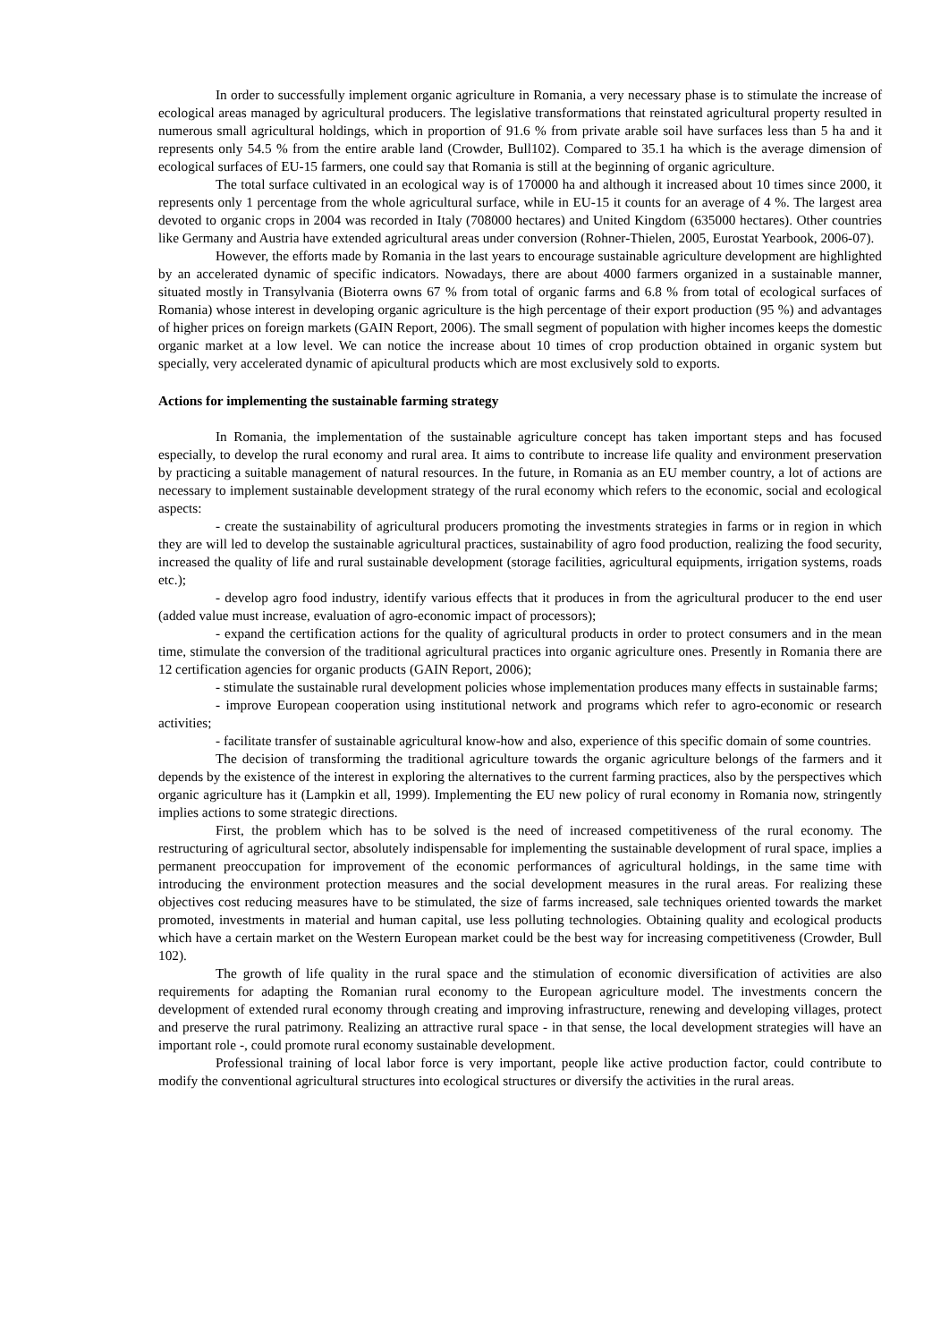In order to successfully implement organic agriculture in Romania, a very necessary phase is to stimulate the increase of ecological areas managed by agricultural producers. The legislative transformations that reinstated agricultural property resulted in numerous small agricultural holdings, which in proportion of 91.6 % from private arable soil have surfaces less than 5 ha and it represents only 54.5 % from the entire arable land (Crowder, Bull102). Compared to 35.1 ha which is the average dimension of ecological surfaces of EU-15 farmers, one could say that Romania is still at the beginning of organic agriculture.
The total surface cultivated in an ecological way is of 170000 ha and although it increased about 10 times since 2000, it represents only 1 percentage from the whole agricultural surface, while in EU-15 it counts for an average of 4 %. The largest area devoted to organic crops in 2004 was recorded in Italy (708000 hectares) and United Kingdom (635000 hectares). Other countries like Germany and Austria have extended agricultural areas under conversion (Rohner-Thielen, 2005, Eurostat Yearbook, 2006-07).
However, the efforts made by Romania in the last years to encourage sustainable agriculture development are highlighted by an accelerated dynamic of specific indicators. Nowadays, there are about 4000 farmers organized in a sustainable manner, situated mostly in Transylvania (Bioterra owns 67 % from total of organic farms and 6.8 % from total of ecological surfaces of Romania) whose interest in developing organic agriculture is the high percentage of their export production (95 %) and advantages of higher prices on foreign markets (GAIN Report, 2006). The small segment of population with higher incomes keeps the domestic organic market at a low level. We can notice the increase about 10 times of crop production obtained in organic system but specially, very accelerated dynamic of apicultural products which are most exclusively sold to exports.
Actions for implementing the sustainable farming strategy
In Romania, the implementation of the sustainable agriculture concept has taken important steps and has focused especially, to develop the rural economy and rural area. It aims to contribute to increase life quality and environment preservation by practicing a suitable management of natural resources. In the future, in Romania as an EU member country, a lot of actions are necessary to implement sustainable development strategy of the rural economy which refers to the economic, social and ecological aspects:
- create the sustainability of agricultural producers promoting the investments strategies in farms or in region in which they are will led to develop the sustainable agricultural practices, sustainability of agro food production, realizing the food security, increased the quality of life and rural sustainable development (storage facilities, agricultural equipments, irrigation systems, roads etc.);
- develop agro food industry, identify various effects that it produces in from the agricultural producer to the end user (added value must increase, evaluation of agro-economic impact of processors);
- expand the certification actions for the quality of agricultural products in order to protect consumers and in the mean time, stimulate the conversion of the traditional agricultural practices into organic agriculture ones. Presently in Romania there are 12 certification agencies for organic products (GAIN Report, 2006);
- stimulate the sustainable rural development policies whose implementation produces many effects in sustainable farms;
- improve European cooperation using institutional network and programs which refer to agro-economic or research activities;
- facilitate transfer of sustainable agricultural know-how and also, experience of this specific domain of some countries.
The decision of transforming the traditional agriculture towards the organic agriculture belongs of the farmers and it depends by the existence of the interest in exploring the alternatives to the current farming practices, also by the perspectives which organic agriculture has it (Lampkin et all, 1999). Implementing the EU new policy of rural economy in Romania now, stringently implies actions to some strategic directions.
First, the problem which has to be solved is the need of increased competitiveness of the rural economy. The restructuring of agricultural sector, absolutely indispensable for implementing the sustainable development of rural space, implies a permanent preoccupation for improvement of the economic performances of agricultural holdings, in the same time with introducing the environment protection measures and the social development measures in the rural areas. For realizing these objectives cost reducing measures have to be stimulated, the size of farms increased, sale techniques oriented towards the market promoted, investments in material and human capital, use less polluting technologies. Obtaining quality and ecological products which have a certain market on the Western European market could be the best way for increasing competitiveness (Crowder, Bull 102).
The growth of life quality in the rural space and the stimulation of economic diversification of activities are also requirements for adapting the Romanian rural economy to the European agriculture model. The investments concern the development of extended rural economy through creating and improving infrastructure, renewing and developing villages, protect and preserve the rural patrimony. Realizing an attractive rural space - in that sense, the local development strategies will have an important role -, could promote rural economy sustainable development.
Professional training of local labor force is very important, people like active production factor, could contribute to modify the conventional agricultural structures into ecological structures or diversify the activities in the rural areas.